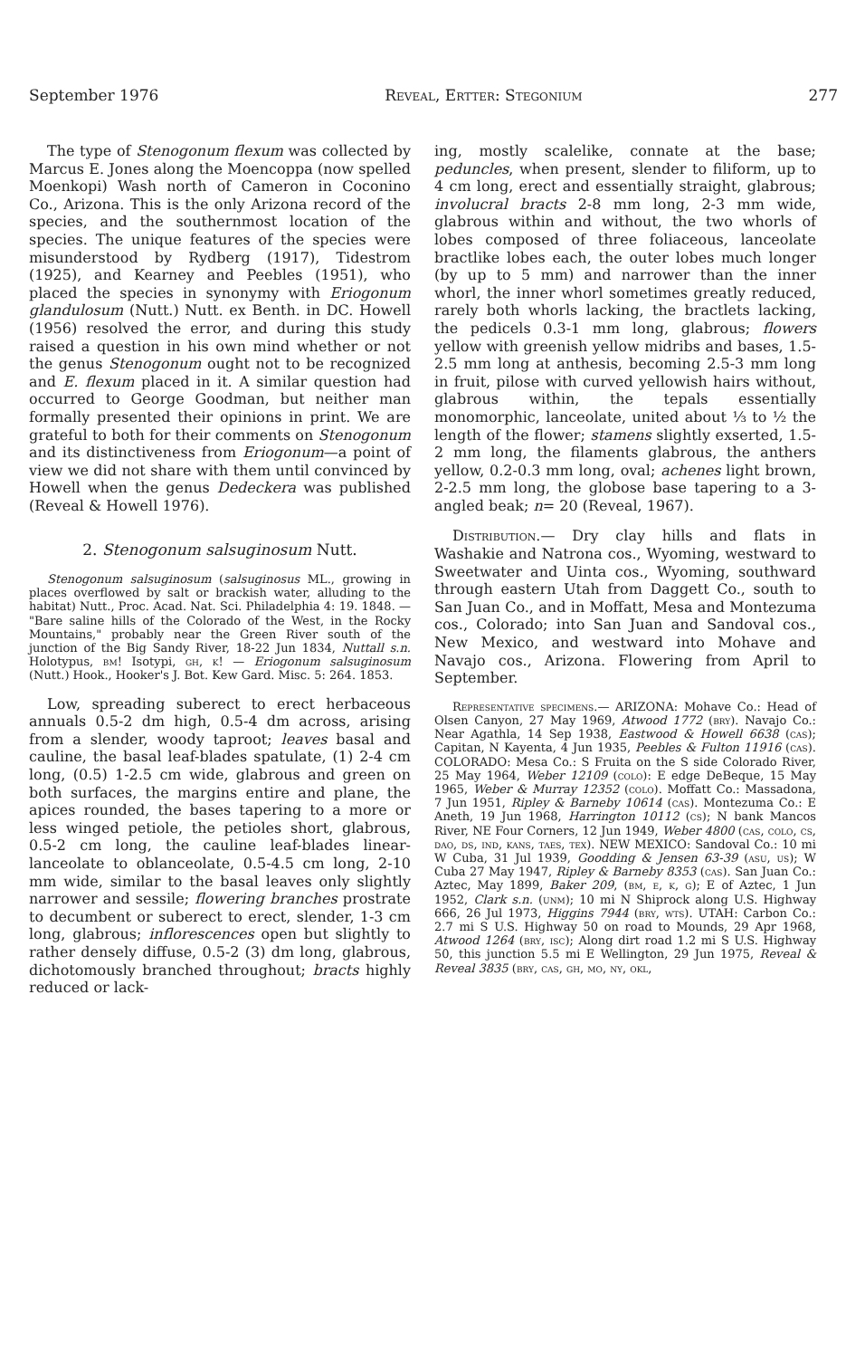September 1976 Reveal, Ertter: Stegonium 277
The type of Stenogonum flexum was collected by Marcus E. Jones along the Moencoppa (now spelled Moenkopi) Wash north of Cameron in Coconino Co., Arizona. This is the only Arizona record of the species, and the southernmost location of the species. The unique features of the species were misunderstood by Rydberg (1917), Tidestrom (1925), and Kearney and Peebles (1951), who placed the species in synonymy with Eriogonum glandulosum (Nutt.) Nutt. ex Benth. in DC. Howell (1956) resolved the error, and during this study raised a question in his own mind whether or not the genus Stenogonum ought not to be recognized and E. flexum placed in it. A similar question had occurred to George Goodman, but neither man formally presented their opinions in print. We are grateful to both for their comments on Stenogonum and its distinctiveness from Eriogonum—a point of view we did not share with them until convinced by Howell when the genus Dedeckera was published (Reveal & Howell 1976).
2. Stenogonum salsuginosum Nutt.
Stenogonum salsuginosum (salsuginosus ML., growing in places overflowed by salt or brackish water, alluding to the habitat) Nutt., Proc. Acad. Nat. Sci. Philadelphia 4: 19. 1848. — "Bare saline hills of the Colorado of the West, in the Rocky Mountains," probably near the Green River south of the junction of the Big Sandy River, 18-22 Jun 1834, Nuttall s.n. Holotypus, bm! Isotypi, gh, k! — Eriogonum salsuginosum (Nutt.) Hook., Hooker's J. Bot. Kew Gard. Misc. 5: 264. 1853.
Low, spreading suberect to erect herbaceous annuals 0.5-2 dm high, 0.5-4 dm across, arising from a slender, woody taproot; leaves basal and cauline, the basal leaf-blades spatulate, (1) 2-4 cm long, (0.5) 1-2.5 cm wide, glabrous and green on both surfaces, the margins entire and plane, the apices rounded, the bases tapering to a more or less winged petiole, the petioles short, glabrous, 0.5-2 cm long, the cauline leaf-blades linear-lanceolate to oblanceolate, 0.5-4.5 cm long, 2-10 mm wide, similar to the basal leaves only slightly narrower and sessile; flowering branches prostrate to decumbent or suberect to erect, slender, 1-3 cm long, glabrous; inflorescences open but slightly to rather densely diffuse, 0.5-2 (3) dm long, glabrous, dichotomously branched throughout; bracts highly reduced or lack-
ing, mostly scalelike, connate at the base; peduncles, when present, slender to filiform, up to 4 cm long, erect and essentially straight, glabrous; involucral bracts 2-8 mm long, 2-3 mm wide, glabrous within and without, the two whorls of lobes composed of three foliaceous, lanceolate bractlike lobes each, the outer lobes much longer (by up to 5 mm) and narrower than the inner whorl, the inner whorl sometimes greatly reduced, rarely both whorls lacking, the bractlets lacking, the pedicels 0.3-1 mm long, glabrous; flowers yellow with greenish yellow midribs and bases, 1.5-2.5 mm long at anthesis, becoming 2.5-3 mm long in fruit, pilose with curved yellowish hairs without, glabrous within, the tepals essentially monomorphic, lanceolate, united about ⅓ to ½ the length of the flower; stamens slightly exserted, 1.5-2 mm long, the filaments glabrous, the anthers yellow, 0.2-0.3 mm long, oval; achenes light brown, 2-2.5 mm long, the globose base tapering to a 3-angled beak; n= 20 (Reveal, 1967).
Distribution.— Dry clay hills and flats in Washakie and Natrona cos., Wyoming, westward to Sweetwater and Uinta cos., Wyoming, southward through eastern Utah from Daggett Co., south to San Juan Co., and in Moffatt, Mesa and Montezuma cos., Colorado; into San Juan and Sandoval cos., New Mexico, and westward into Mohave and Navajo cos., Arizona. Flowering from April to September.
Representative specimens.— ARIZONA: Mohave Co.: Head of Olsen Canyon, 27 May 1969, Atwood 1772 (bry). Navajo Co.: Near Agathla, 14 Sep 1938, Eastwood & Howell 6638 (cas); Capitan, N Kayenta, 4 Jun 1935, Peebles & Fulton 11916 (cas). COLORADO: Mesa Co.: S Fruita on the S side Colorado River, 25 May 1964, Weber 12109 (colo): E edge DeBeque, 15 May 1965, Weber & Murray 12352 (colo). Moffatt Co.: Massadona, 7 Jun 1951, Ripley & Barneby 10614 (cas). Montezuma Co.: E Aneth, 19 Jun 1968, Harrington 10112 (cs); N bank Mancos River, NE Four Corners, 12 Jun 1949, Weber 4800 (cas, colo, cs, dao, ds, ind, kans, taes, tex). NEW MEXICO: Sandoval Co.: 10 mi W Cuba, 31 Jul 1939, Goodding & Jensen 63-39 (asu, us); W Cuba 27 May 1947, Ripley & Barneby 8353 (cas). San Juan Co.: Aztec, May 1899, Baker 209, (bm, e, k, g); E of Aztec, 1 Jun 1952, Clark s.n. (unm); 10 mi N Shiprock along U.S. Highway 666, 26 Jul 1973, Higgins 7944 (bry, wts). UTAH: Carbon Co.: 2.7 mi S U.S. Highway 50 on road to Mounds, 29 Apr 1968, Atwood 1264 (bry, isc); Along dirt road 1.2 mi S U.S. Highway 50, this junction 5.5 mi E Wellington, 29 Jun 1975, Reveal & Reveal 3835 (bry, cas, gh, mo, ny, okl,